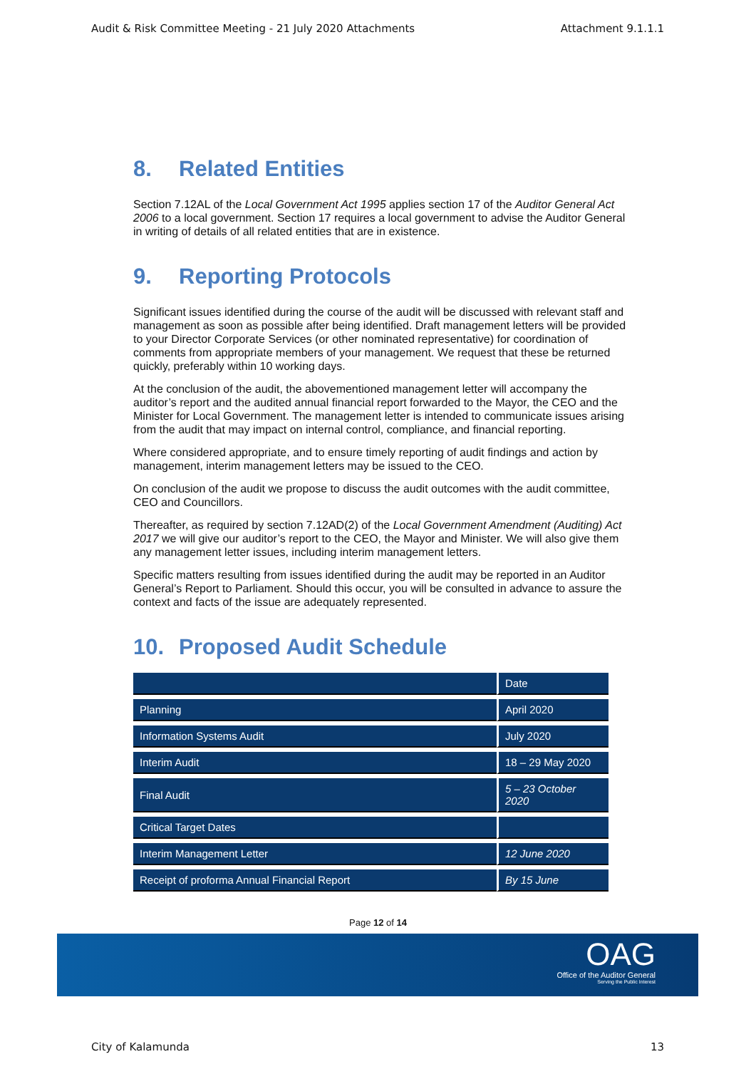Audit & Risk Committee Meeting - 21 July 2020 Attachments Attachment 9.1.1.1
8. Related Entities
Section 7.12AL of the Local Government Act 1995 applies section 17 of the Auditor General Act 2006 to a local government. Section 17 requires a local government to advise the Auditor General in writing of details of all related entities that are in existence.
9. Reporting Protocols
Significant issues identified during the course of the audit will be discussed with relevant staff and management as soon as possible after being identified. Draft management letters will be provided to your Director Corporate Services (or other nominated representative) for coordination of comments from appropriate members of your management. We request that these be returned quickly, preferably within 10 working days.
At the conclusion of the audit, the abovementioned management letter will accompany the auditor’s report and the audited annual financial report forwarded to the Mayor, the CEO and the Minister for Local Government. The management letter is intended to communicate issues arising from the audit that may impact on internal control, compliance, and financial reporting.
Where considered appropriate, and to ensure timely reporting of audit findings and action by management, interim management letters may be issued to the CEO.
On conclusion of the audit we propose to discuss the audit outcomes with the audit committee, CEO and Councillors.
Thereafter, as required by section 7.12AD(2) of the Local Government Amendment (Auditing) Act 2017 we will give our auditor’s report to the CEO, the Mayor and Minister. We will also give them any management letter issues, including interim management letters.
Specific matters resulting from issues identified during the audit may be reported in an Auditor General’s Report to Parliament. Should this occur, you will be consulted in advance to assure the context and facts of the issue are adequately represented.
10. Proposed Audit Schedule
| | Date |
| --- | --- |
| Planning | April 2020 |
| Information Systems Audit | July 2020 |
| Interim Audit | 18 – 29 May 2020 |
| Final Audit | 5 – 23 October 2020 |
| Critical Target Dates | |
| Interim Management Letter | 12 June 2020 |
| Receipt of proforma Annual Financial Report | By 15 June |
Page 12 of 14
OAG
Office of the Auditor General
Serving the Public Interest
City of Kalamunda 13